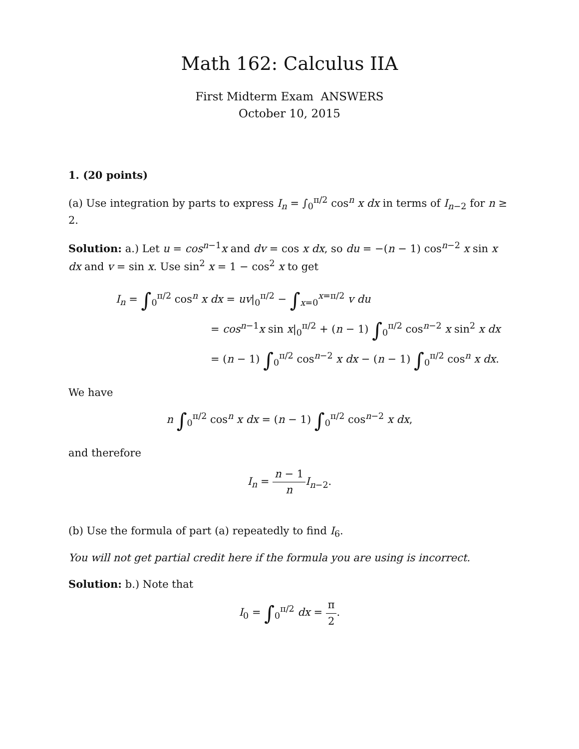Math 162: Calculus IIA
First Midterm Exam ANSWERS
October 10, 2015
1. (20 points)
(a) Use integration by parts to express I<sub>n</sub> = ∫<sub>0</sub><sup>π/2</sup> cos<sup>n</sup> x dx in terms of I<sub>n−2</sub> for n ≥ 2.
Solution: a.) Let u = cos<sup>n−1</sup>x and dv = cos x dx, so du = −(n − 1) cos<sup>n−2</sup> x sin x dx and v = sin x. Use sin<sup>2</sup> x = 1 − cos<sup>2</sup> x to get
I<sub>n</sub> = ∫<sub>0</sub><sup>π/2</sup> cos<sup>n</sup> x dx = uv|<sub>0</sub><sup>π/2</sup> − ∫<sub>x=0</sub><sup>x=π/2</sup> v du
= cos<sup>n−1</sup>x sin x|<sub>0</sub><sup>π/2</sup> + (n − 1) ∫<sub>0</sub><sup>π/2</sup> cos<sup>n−2</sup> x sin<sup>2</sup> x dx
= (n − 1) ∫<sub>0</sub><sup>π/2</sup> cos<sup>n−2</sup> x dx − (n − 1) ∫<sub>0</sub><sup>π/2</sup> cos<sup>n</sup> x dx.
We have
n ∫<sub>0</sub><sup>π/2</sup> cos<sup>n</sup> x dx = (n − 1) ∫<sub>0</sub><sup>π/2</sup> cos<sup>n−2</sup> x dx,
and therefore
I<sub>n</sub> = n − 1 n I<sub>n−2</sub>.
(b) Use the formula of part (a) repeatedly to find I<sub>6</sub>.
You will not get partial credit here if the formula you are using is incorrect.
Solution: b.) Note that
I<sub>0</sub> = ∫<sub>0</sub><sup>π/2</sup> dx = π 2.